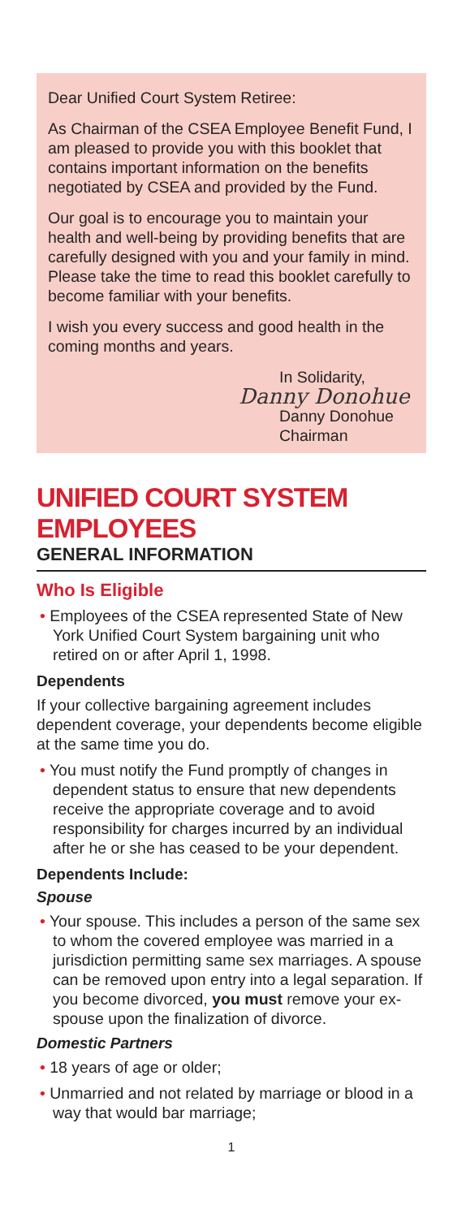Dear Unified Court System Retiree:
As Chairman of the CSEA Employee Benefit Fund, I am pleased to provide you with this booklet that contains important information on the benefits negotiated by CSEA and provided by the Fund.
Our goal is to encourage you to maintain your health and well-being by providing benefits that are carefully designed with you and your family in mind. Please take the time to read this booklet carefully to become familiar with your benefits.
I wish you every success and good health in the coming months and years.
In Solidarity,
Danny Donohue
Danny Donohue
Chairman
UNIFIED COURT SYSTEM EMPLOYEES
GENERAL INFORMATION
Who Is Eligible
• Employees of the CSEA represented State of New York Unified Court System bargaining unit who retired on or after April 1, 1998.
Dependents
If your collective bargaining agreement includes dependent coverage, your dependents become eligible at the same time you do.
• You must notify the Fund promptly of changes in dependent status to ensure that new dependents receive the appropriate coverage and to avoid responsibility for charges incurred by an individual after he or she has ceased to be your dependent.
Dependents Include:
Spouse
• Your spouse. This includes a person of the same sex to whom the covered employee was married in a jurisdiction permitting same sex marriages. A spouse can be removed upon entry into a legal separation. If you become divorced, you must remove your ex-spouse upon the finalization of divorce.
Domestic Partners
• 18 years of age or older;
• Unmarried and not related by marriage or blood in a way that would bar marriage;
1